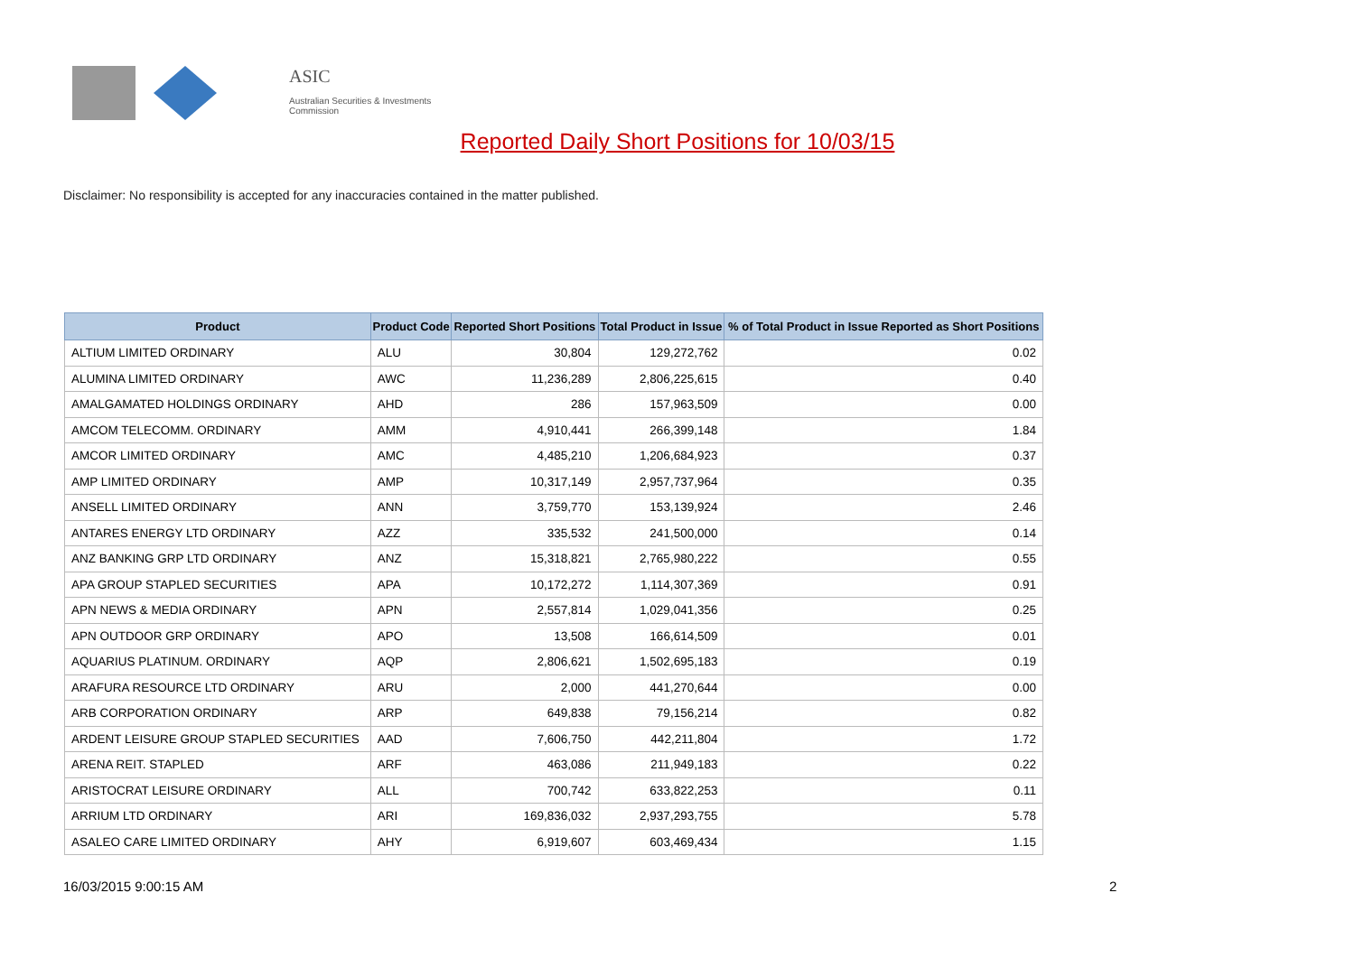ASIC
Australian Securities & Investments Commission
Reported Daily Short Positions for 10/03/15
Disclaimer: No responsibility is accepted for any inaccuracies contained in the matter published.
| Product | Product Code | Reported Short Positions | Total Product in Issue | % of Total Product in Issue Reported as Short Positions |
| --- | --- | --- | --- | --- |
| ALTIUM LIMITED ORDINARY | ALU | 30,804 | 129,272,762 | 0.02 |
| ALUMINA LIMITED ORDINARY | AWC | 11,236,289 | 2,806,225,615 | 0.40 |
| AMALGAMATED HOLDINGS ORDINARY | AHD | 286 | 157,963,509 | 0.00 |
| AMCOM TELECOMM. ORDINARY | AMM | 4,910,441 | 266,399,148 | 1.84 |
| AMCOR LIMITED ORDINARY | AMC | 4,485,210 | 1,206,684,923 | 0.37 |
| AMP LIMITED ORDINARY | AMP | 10,317,149 | 2,957,737,964 | 0.35 |
| ANSELL LIMITED ORDINARY | ANN | 3,759,770 | 153,139,924 | 2.46 |
| ANTARES ENERGY LTD ORDINARY | AZZ | 335,532 | 241,500,000 | 0.14 |
| ANZ BANKING GRP LTD ORDINARY | ANZ | 15,318,821 | 2,765,980,222 | 0.55 |
| APA GROUP STAPLED SECURITIES | APA | 10,172,272 | 1,114,307,369 | 0.91 |
| APN NEWS & MEDIA ORDINARY | APN | 2,557,814 | 1,029,041,356 | 0.25 |
| APN OUTDOOR GRP ORDINARY | APO | 13,508 | 166,614,509 | 0.01 |
| AQUARIUS PLATINUM. ORDINARY | AQP | 2,806,621 | 1,502,695,183 | 0.19 |
| ARAFURA RESOURCE LTD ORDINARY | ARU | 2,000 | 441,270,644 | 0.00 |
| ARB CORPORATION ORDINARY | ARP | 649,838 | 79,156,214 | 0.82 |
| ARDENT LEISURE GROUP STAPLED SECURITIES | AAD | 7,606,750 | 442,211,804 | 1.72 |
| ARENA REIT. STAPLED | ARF | 463,086 | 211,949,183 | 0.22 |
| ARISTOCRAT LEISURE ORDINARY | ALL | 700,742 | 633,822,253 | 0.11 |
| ARRIUM LTD ORDINARY | ARI | 169,836,032 | 2,937,293,755 | 5.78 |
| ASALEO CARE LIMITED ORDINARY | AHY | 6,919,607 | 603,469,434 | 1.15 |
16/03/2015 9:00:15 AM 2